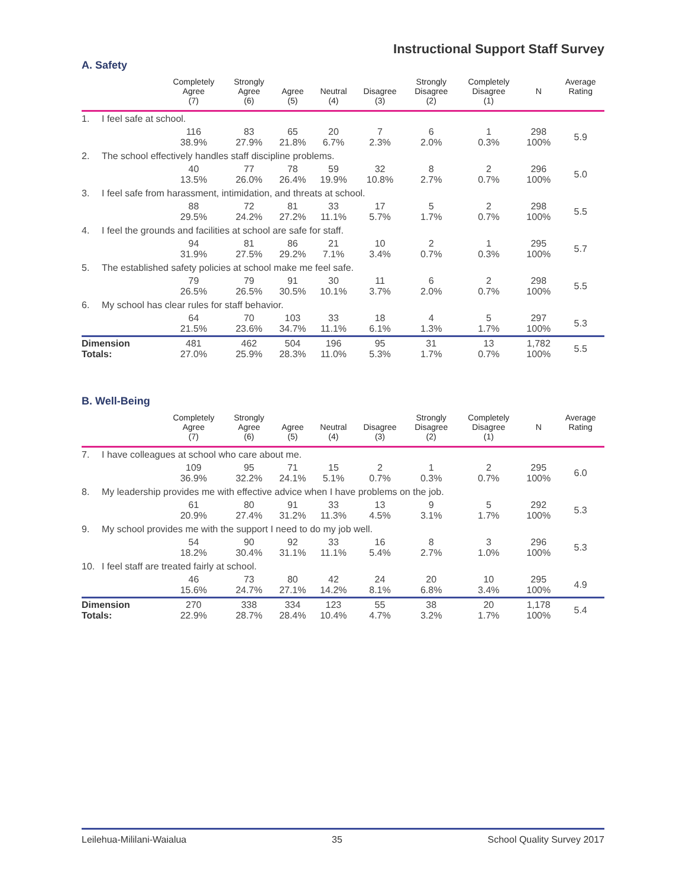Instructional Support Staff Survey
A. Safety
| | | Completely Agree (7) | Strongly Agree (6) | Agree (5) | Neutral (4) | Disagree (3) | Strongly Disagree (2) | Completely Disagree (1) | N | Average Rating |
| --- | --- | --- | --- | --- | --- | --- | --- | --- | --- | --- |
| 1. | I feel safe at school. | | | | | | | | | |
| | | 116 38.9% | 83 27.9% | 65 21.8% | 20 6.7% | 7 2.3% | 6 2.0% | 1 0.3% | 298 100% | 5.9 |
| 2. | The school effectively handles staff discipline problems. | | | | | | | | | |
| | | 40 13.5% | 77 26.0% | 78 26.4% | 59 19.9% | 32 10.8% | 8 2.7% | 2 0.7% | 296 100% | 5.0 |
| 3. | I feel safe from harassment, intimidation, and threats at school. | | | | | | | | | |
| | | 88 29.5% | 72 24.2% | 81 27.2% | 33 11.1% | 17 5.7% | 5 1.7% | 2 0.7% | 298 100% | 5.5 |
| 4. | I feel the grounds and facilities at school are safe for staff. | | | | | | | | | |
| | | 94 31.9% | 81 27.5% | 86 29.2% | 21 7.1% | 10 3.4% | 2 0.7% | 1 0.3% | 295 100% | 5.7 |
| 5. | The established safety policies at school make me feel safe. | | | | | | | | | |
| | | 79 26.5% | 79 26.5% | 91 30.5% | 30 10.1% | 11 3.7% | 6 2.0% | 2 0.7% | 298 100% | 5.5 |
| 6. | My school has clear rules for staff behavior. | | | | | | | | | |
| | | 64 21.5% | 70 23.6% | 103 34.7% | 33 11.1% | 18 6.1% | 4 1.3% | 5 1.7% | 297 100% | 5.3 |
| Dimension Totals: | | 481 27.0% | 462 25.9% | 504 28.3% | 196 11.0% | 95 5.3% | 31 1.7% | 13 0.7% | 1,782 100% | 5.5 |
B. Well-Being
| | | Completely Agree (7) | Strongly Agree (6) | Agree (5) | Neutral (4) | Disagree (3) | Strongly Disagree (2) | Completely Disagree (1) | N | Average Rating |
| --- | --- | --- | --- | --- | --- | --- | --- | --- | --- | --- |
| 7. | I have colleagues at school who care about me. | | | | | | | | | |
| | | 109 36.9% | 95 32.2% | 71 24.1% | 15 5.1% | 2 0.7% | 1 0.3% | 2 0.7% | 295 100% | 6.0 |
| 8. | My leadership provides me with effective advice when I have problems on the job. | | | | | | | | | |
| | | 61 20.9% | 80 27.4% | 91 31.2% | 33 11.3% | 13 4.5% | 9 3.1% | 5 1.7% | 292 100% | 5.3 |
| 9. | My school provides me with the support I need to do my job well. | | | | | | | | | |
| | | 54 18.2% | 90 30.4% | 92 31.1% | 33 11.1% | 16 5.4% | 8 2.7% | 3 1.0% | 296 100% | 5.3 |
| 10. | I feel staff are treated fairly at school. | | | | | | | | | |
| | | 46 15.6% | 73 24.7% | 80 27.1% | 42 14.2% | 24 8.1% | 20 6.8% | 10 3.4% | 295 100% | 4.9 |
| Dimension Totals: | | 270 22.9% | 338 28.7% | 334 28.4% | 123 10.4% | 55 4.7% | 38 3.2% | 20 1.7% | 1,178 100% | 5.4 |
Leilehua-Mililani-Waialua 35 School Quality Survey 2017